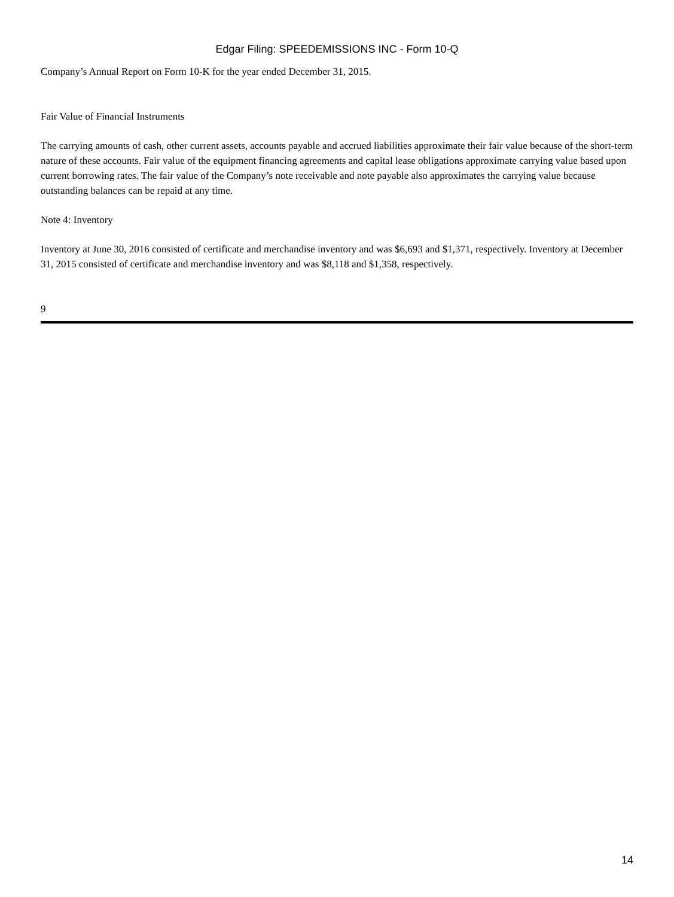Edgar Filing: SPEEDEMISSIONS INC - Form 10-Q
Company’s Annual Report on Form 10-K for the year ended December 31, 2015.
Fair Value of Financial Instruments
The carrying amounts of cash, other current assets, accounts payable and accrued liabilities approximate their fair value because of the short-term nature of these accounts. Fair value of the equipment financing agreements and capital lease obligations approximate carrying value based upon current borrowing rates. The fair value of the Company’s note receivable and note payable also approximates the carrying value because outstanding balances can be repaid at any time.
Note 4: Inventory
Inventory at June 30, 2016 consisted of certificate and merchandise inventory and was $6,693 and $1,371, respectively. Inventory at December 31, 2015 consisted of certificate and merchandise inventory and was $8,118 and $1,358, respectively.
9
14